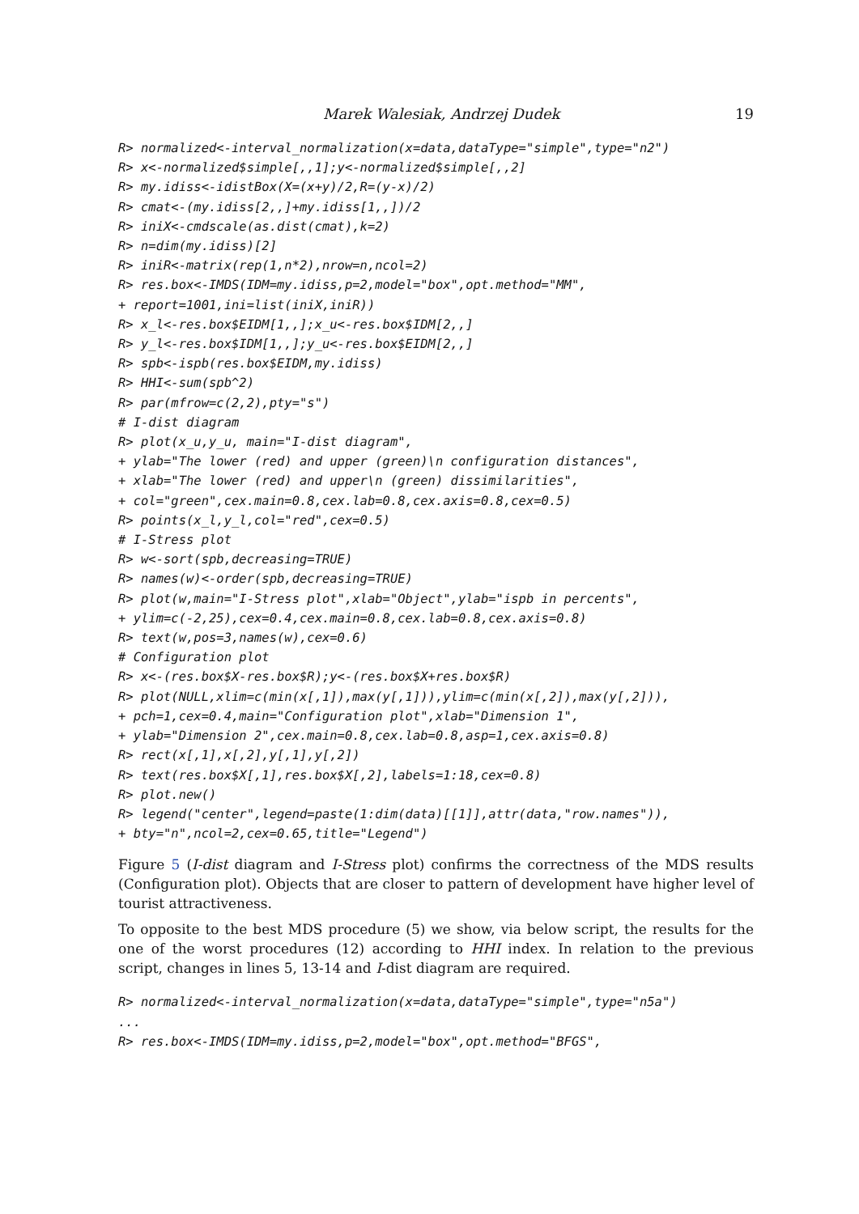Marek Walesiak, Andrzej Dudek 19
R> normalized<-interval_normalization(x=data,dataType="simple",type="n2")
R> x<-normalized$simple[,,1];y<-normalized$simple[,,2]
R> my.idiss<-idistBox(X=(x+y)/2,R=(y-x)/2)
R> cmat<-(my.idiss[2,,]+my.idiss[1,,])/2
R> iniX<-cmdscale(as.dist(cmat),k=2)
R> n=dim(my.idiss)[2]
R> iniR<-matrix(rep(1,n*2),nrow=n,ncol=2)
R> res.box<-IMDS(IDM=my.idiss,p=2,model="box",opt.method="MM",
+ report=1001,ini=list(iniX,iniR))
R> x_l<-res.box$EIDM[1,,];x_u<-res.box$IDM[2,,]
R> y_l<-res.box$IDM[1,,];y_u<-res.box$EIDM[2,,]
R> spb<-ispb(res.box$EIDM,my.idiss)
R> HHI<-sum(spb^2)
R> par(mfrow=c(2,2),pty="s")
# I-dist diagram
R> plot(x_u,y_u, main="I-dist diagram",
+ ylab="The lower (red) and upper (green)\n configuration distances",
+ xlab="The lower (red) and upper\n (green) dissimilarities",
+ col="green",cex.main=0.8,cex.lab=0.8,cex.axis=0.8,cex=0.5)
R> points(x_l,y_l,col="red",cex=0.5)
# I-Stress plot
R> w<-sort(spb,decreasing=TRUE)
R> names(w)<-order(spb,decreasing=TRUE)
R> plot(w,main="I-Stress plot",xlab="Object",ylab="ispb in percents",
+ ylim=c(-2,25),cex=0.4,cex.main=0.8,cex.lab=0.8,cex.axis=0.8)
R> text(w,pos=3,names(w),cex=0.6)
# Configuration plot
R> x<-(res.box$X-res.box$R);y<-(res.box$X+res.box$R)
R> plot(NULL,xlim=c(min(x[,1]),max(y[,1])),ylim=c(min(x[,2]),max(y[,2])),
+ pch=1,cex=0.4,main="Configuration plot",xlab="Dimension 1",
+ ylab="Dimension 2",cex.main=0.8,cex.lab=0.8,asp=1,cex.axis=0.8)
R> rect(x[,1],x[,2],y[,1],y[,2])
R> text(res.box$X[,1],res.box$X[,2],labels=1:18,cex=0.8)
R> plot.new()
R> legend("center",legend=paste(1:dim(data)[[1]],attr(data,"row.names")),
+ bty="n",ncol=2,cex=0.65,title="Legend")
Figure 5 (I-dist diagram and I-Stress plot) confirms the correctness of the MDS results (Configuration plot). Objects that are closer to pattern of development have higher level of tourist attractiveness.
To opposite to the best MDS procedure (5) we show, via below script, the results for the one of the worst procedures (12) according to HHI index. In relation to the previous script, changes in lines 5, 13-14 and I-dist diagram are required.
R> normalized<-interval_normalization(x=data,dataType="simple",type="n5a")
...
R> res.box<-IMDS(IDM=my.idiss,p=2,model="box",opt.method="BFGS",